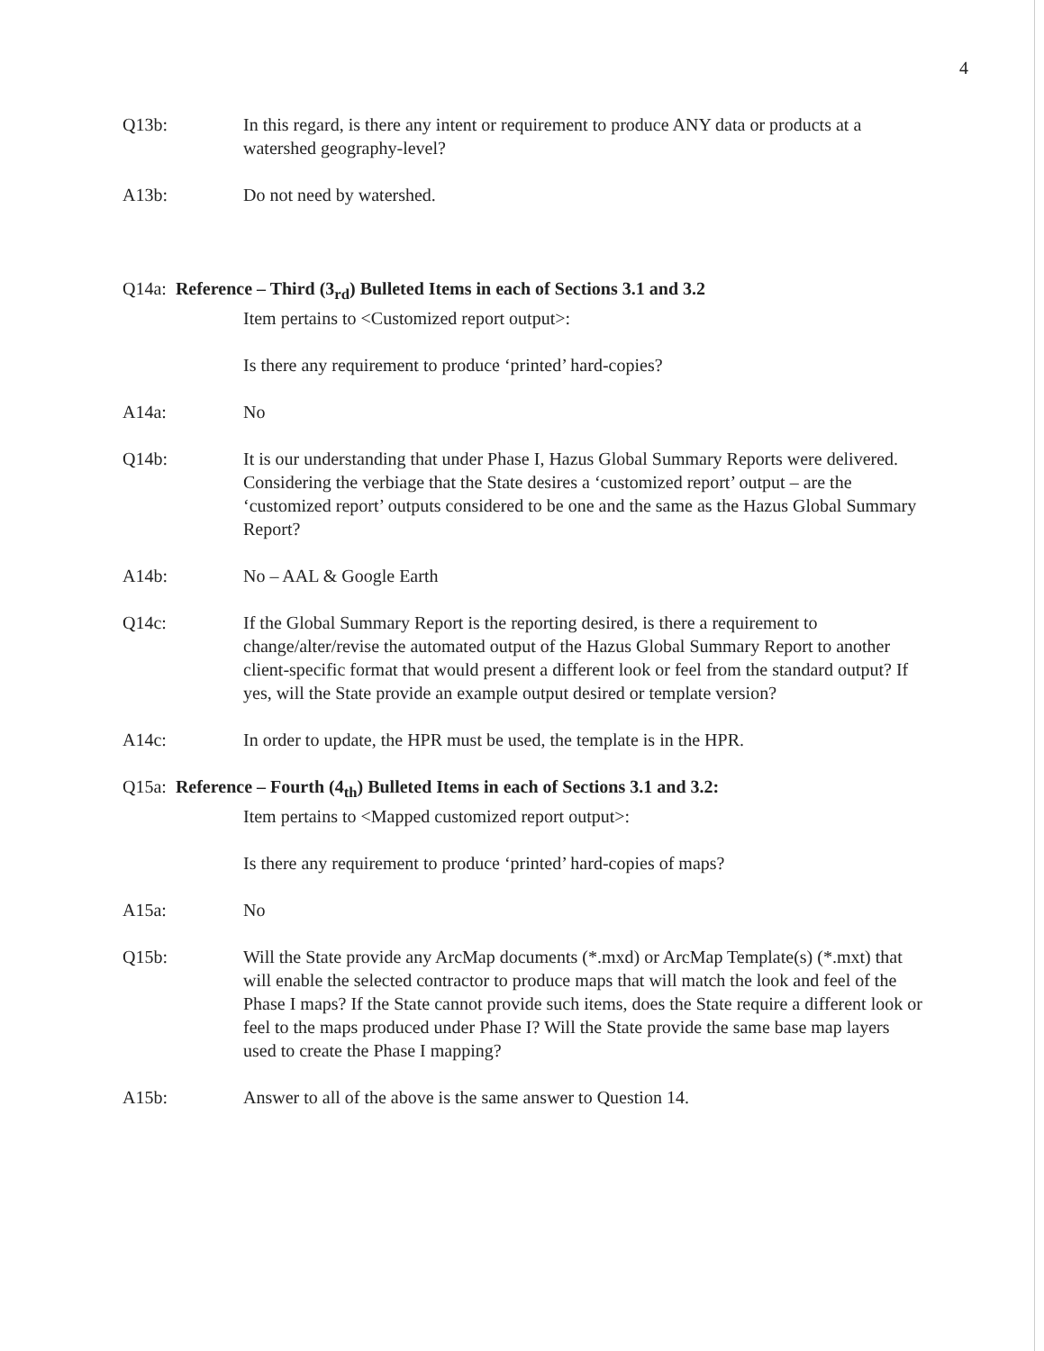4
Q13b: In this regard, is there any intent or requirement to produce ANY data or products at a watershed geography-level?
A13b: Do not need by watershed.
Q14a: Reference – Third (3<sub>rd</sub>) Bulleted Items in each of Sections 3.1 and 3.2
Item pertains to <Customized report output>:
Is there any requirement to produce ‘printed’ hard-copies?
A14a: No
Q14b: It is our understanding that under Phase I, Hazus Global Summary Reports were delivered. Considering the verbiage that the State desires a ‘customized report’ output – are the ‘customized report’ outputs considered to be one and the same as the Hazus Global Summary Report?
A14b: No – AAL & Google Earth
Q14c: If the Global Summary Report is the reporting desired, is there a requirement to change/alter/revise the automated output of the Hazus Global Summary Report to another client-specific format that would present a different look or feel from the standard output? If yes, will the State provide an example output desired or template version?
A14c: In order to update, the HPR must be used, the template is in the HPR.
Q15a: Reference – Fourth (4<sub>th</sub>) Bulleted Items in each of Sections 3.1 and 3.2:
Item pertains to <Mapped customized report output>:
Is there any requirement to produce ‘printed’ hard-copies of maps?
A15a: No
Q15b: Will the State provide any ArcMap documents (*.mxd) or ArcMap Template(s) (*.mxt) that will enable the selected contractor to produce maps that will match the look and feel of the Phase I maps? If the State cannot provide such items, does the State require a different look or feel to the maps produced under Phase I? Will the State provide the same base map layers used to create the Phase I mapping?
A15b: Answer to all of the above is the same answer to Question 14.